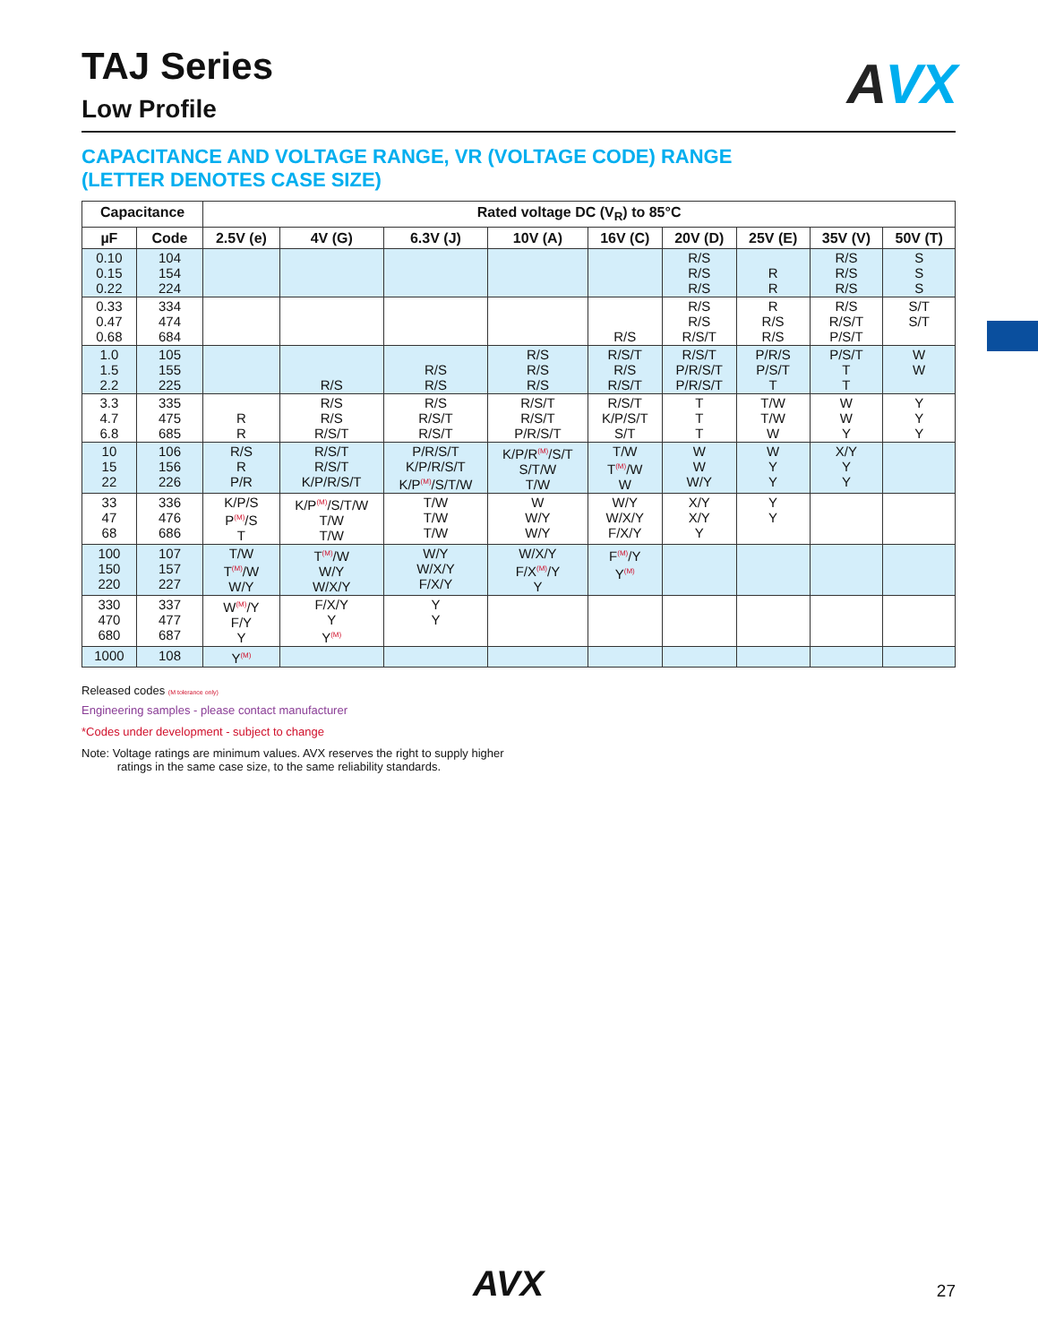AVX
TAJ Series
Low Profile
CAPACITANCE AND VOLTAGE RANGE, VR (VOLTAGE CODE) RANGE
(LETTER DENOTES CASE SIZE)
| Capacitance | | Rated voltage DC (V<sub>R</sub>) to 85°C | | | | | | | | |
| --- | --- | --- | --- | --- | --- | --- | --- | --- | --- | --- |
| µF | Code | 2.5V (e) | 4V (G) | 6.3V (J) | 10V (A) | 16V (C) | 20V (D) | 25V (E) | 35V (V) | 50V (T) |
| 0.10 0.15 0.22 | 104 154 224 | | | | | | R/S R/S R/S | R R | R/S R/S R/S | S S S |
| 0.33 0.47 0.68 | 334 474 684 | | | | | R/S | R/S R/S R/S/T | R R/S R/S | R/S R/S/T P/S/T | S/T S/T |
| 1.0 1.5 2.2 | 105 155 225 | | R/S | R/S R/S | R/S R/S R/S | R/S/T R/S R/S/T | R/S/T P/R/S/T P/R/S/T | P/R/S P/S/T T | P/S/T T T | W W |
| 3.3 4.7 6.8 | 335 475 685 | R R | R/S R/S R/S/T | R/S R/S/T R/S/T | R/S/T R/S/T P/R/S/T | R/S/T K/P/S/T S/T | T T T | T/W T/W W | W W Y | Y Y Y |
| 10 15 22 | 106 156 226 | R/S R P/R | R/S/T R/S/T K/P/R/S/T | P/R/S/T K/P/R/S/T K/P<sup>(M)</sup>/S/T/W | K/P/R<sup>(M)</sup>/S/T S/T/W T/W | T/W T<sup>(M)</sup>/W W | W W W/Y | W Y Y | X/Y Y Y | |
| 33 47 68 | 336 476 686 | K/P/S P<sup>(M)</sup>/S T | K/P<sup>(M)</sup>/S/T/W T/W T/W | T/W T/W T/W | W W/Y W/Y | W/Y W/X/Y F/X/Y | X/Y X/Y Y | Y Y | | |
| 100 150 220 | 107 157 227 | T/W T<sup>(M)</sup>/W W/Y | T<sup>(M)</sup>/W W/Y W/X/Y | W/Y W/X/Y F/X/Y | W/X/Y F/X<sup>(M)</sup>/Y Y | F<sup>(M)</sup>/Y Y<sup>(M)</sup> | | | | |
| 330 470 680 | 337 477 687 | W<sup>(M)</sup>/Y F/Y Y | F/X/Y Y Y<sup>(M)</sup> | Y Y | | | | | | |
| 1000 | 108 | Y<sup>(M)</sup> | | | | | | | | |
Released codes (M tolerance only)
Engineering samples - please contact manufacturer
*Codes under development - subject to change
Note: Voltage ratings are minimum values. AVX reserves the right to supply higher
ratings in the same case size, to the same reliability standards.
AVX 27